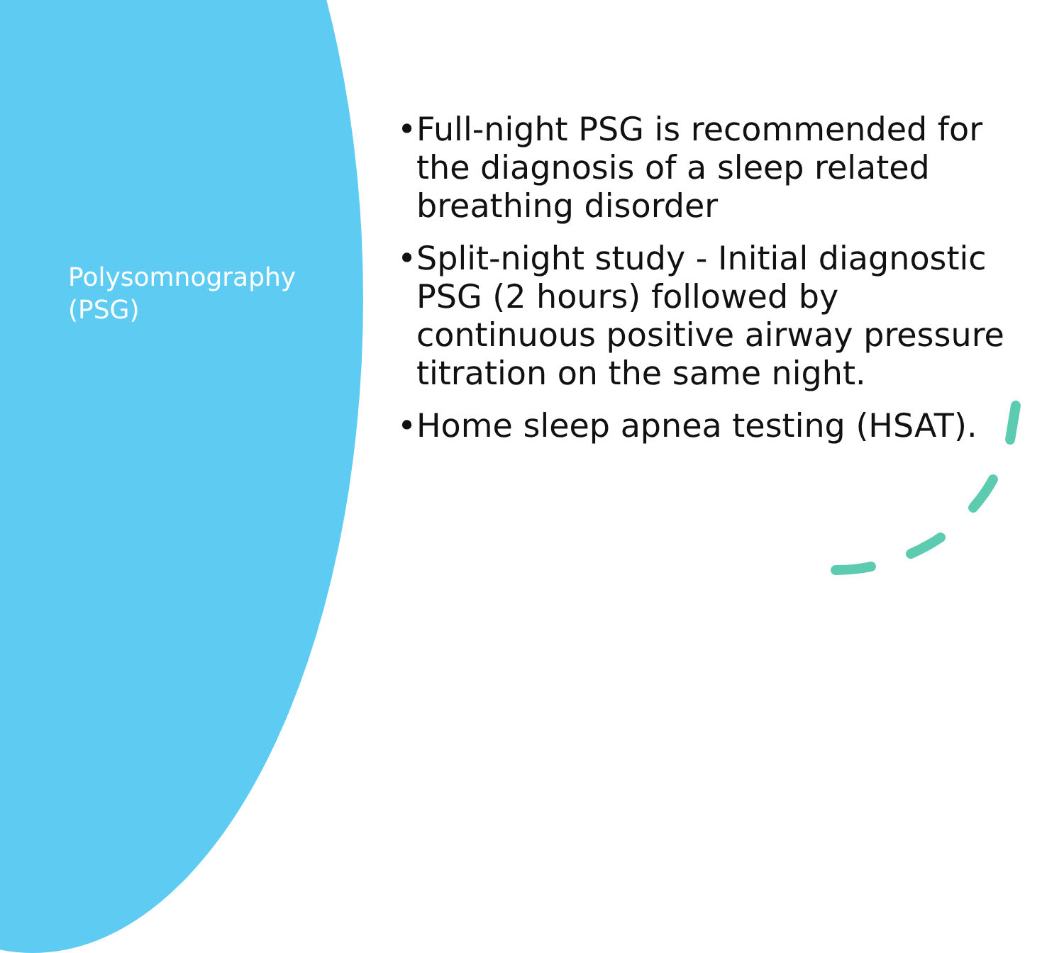Polysomnography (PSG)
• Full-night PSG is recommended for the diagnosis of a sleep related breathing disorder
• Split-night study - Initial diagnostic PSG (2 hours) followed by continuous positive airway pressure titration on the same night.
• Home sleep apnea testing (HSAT).